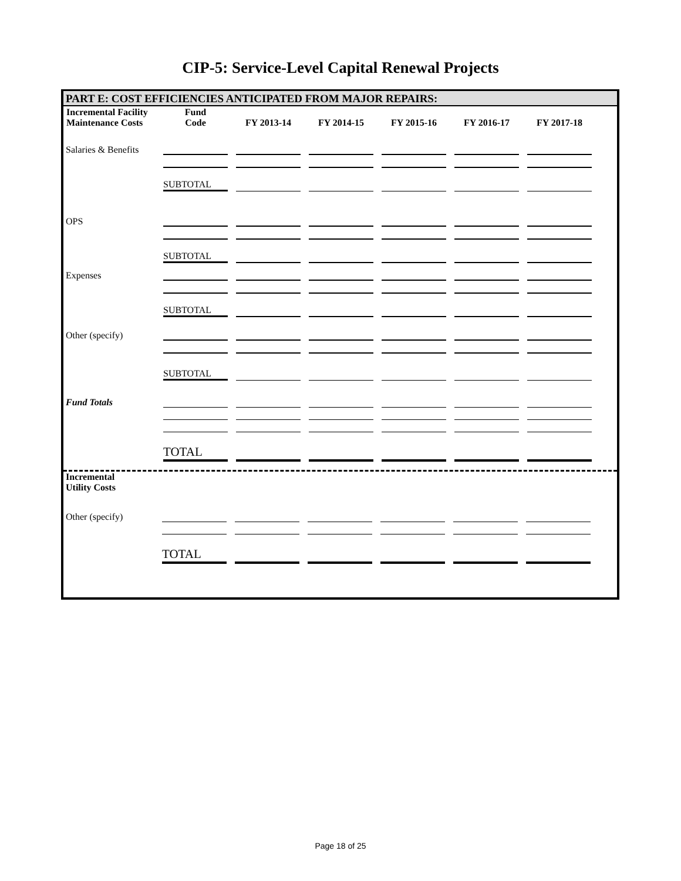CIP-5: Service-Level Capital Renewal Projects
PART E: COST EFFICIENCIES ANTICIPATED FROM MAJOR REPAIRS:
| Incremental Facility Maintenance Costs | Fund Code | FY 2013-14 | FY 2014-15 | FY 2015-16 | FY 2016-17 | FY 2017-18 |
| --- | --- | --- | --- | --- | --- | --- |
| Salaries & Benefits | | | | | | |
| | SUBTOTAL | | | | | |
| OPS | | | | | | |
| | SUBTOTAL | | | | | |
| Expenses | | | | | | |
| | SUBTOTAL | | | | | |
| Other (specify) | | | | | | |
| | SUBTOTAL | | | | | |
| Fund Totals | | | | | | |
| | TOTAL | | | | | |
Incremental
Utility Costs
| Other (specify) | | | | | | |
| | TOTAL | | | | | |
Page 18 of 25